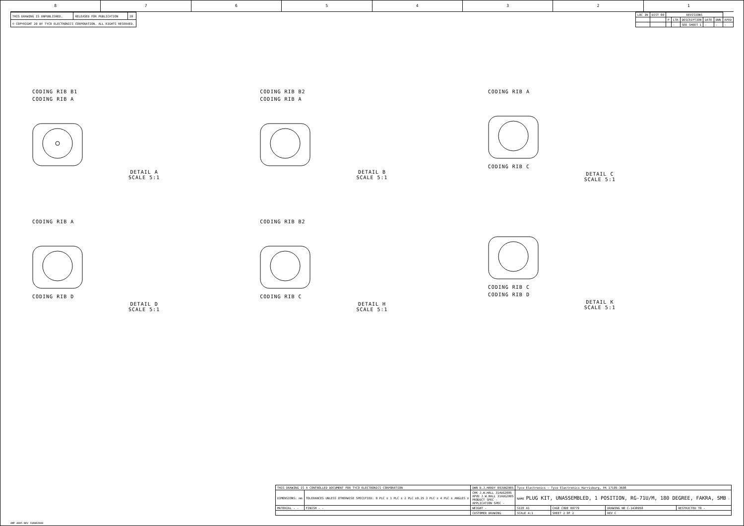8 7 6 5 4 3 2 1
| THIS DRAWING IS UNPUBLISHED. | RELEASED FOR PUBLICATION | 20 |
| © COPYRIGHT 20 BY TYCO ELECTRONICS CORPORATION. ALL RIGHTS RESERVED. | | |
| LOC IN | DIST 00 | REVISIONS | | | | | |
| | | P | LTR | DESCRIPTION | DATE | DWN | APVD |
| | | | - | SEE SHEET 1 | - | - | - |
CODING RIB B1
CODING RIB A
DETAIL A
SCALE 5:1
CODING RIB B2
CODING RIB A
DETAIL B
SCALE 5:1
CODING RIB A
CODING RIB C
DETAIL C
SCALE 5:1
CODING RIB A
CODING RIB D
DETAIL D
SCALE 5:1
CODING RIB B2
CODING RIB C
DETAIL H
SCALE 5:1
CODING RIB C
CODING RIB D
DETAIL K
SCALE 5:1
| THIS DRAWING IS A CONTROLLED DOCUMENT FOR TYCO ELECTRONICS CORPORATION | | DWN D.J.HARDY 09JUN2005 | Tyco Electronics — Tyco Electronics Harrisburg, PA 17105-3608 | | | |
| DIMENSIONS: mm | TOLERANCES UNLESS OTHERWISE SPECIFIED: 0 PLC ± 1 PLC ± 2 PLC ±0.25 3 PLC ± 4 PLC ± ANGLES ± | CHK J.W.HALL 31AUG2005 APVD J.W.HALL 31AUG2005 PRODUCT SPEC - APPLICATION SPEC - | NAME PLUG KIT, UNASSEMBLED, 1 POSITION, RG-71U/M, 180 DEGREE, FAKRA, SMB - | | | |
| MATERIAL - - | FINISH - - | WEIGHT - | SIZE A1 | CAGE CODE 00779 | DRAWING NO C-1438958 | RESTRICTED TO - |
| | | CUSTOMER DRAWING | SCALE 4:1 | SHEET 2 OF 2 | REV C | |
AMP 4805 REV 31MAR2000